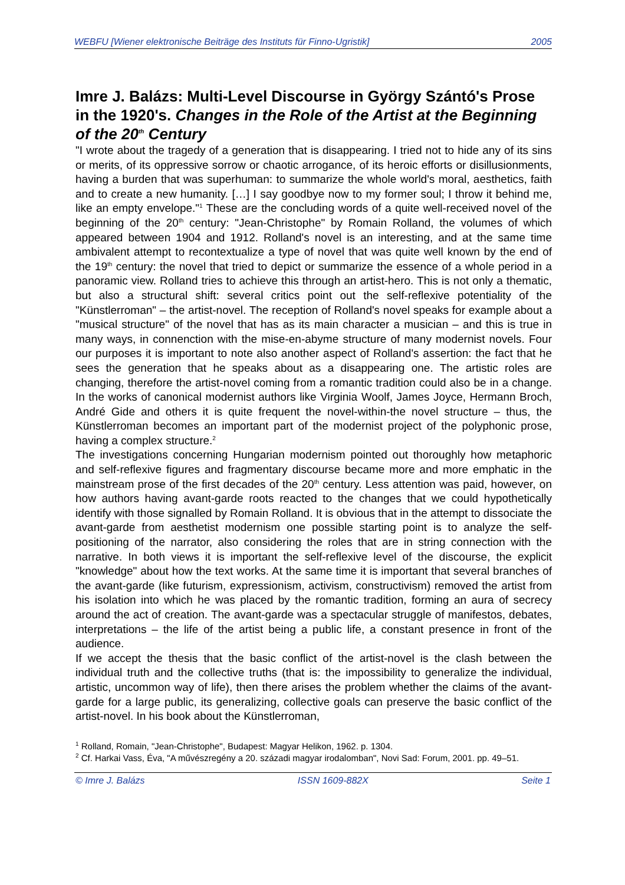WEBFU [Wiener elektronische Beiträge des Instituts für Finno-Ugristik] 2005
Imre J. Balázs: Multi-Level Discourse in György Szántó's Prose in the 1920's. Changes in the Role of the Artist at the Beginning of the 20<sup>th</sup> Century
"I wrote about the tragedy of a generation that is disappearing. I tried not to hide any of its sins or merits, of its oppressive sorrow or chaotic arrogance, of its heroic efforts or disillusionments, having a burden that was superhuman: to summarize the whole world's moral, aesthetics, faith and to create a new humanity. […] I say goodbye now to my former soul; I throw it behind me, like an empty envelope."<sup>1</sup> These are the concluding words of a quite well-received novel of the beginning of the 20<sup>th</sup> century: "Jean-Christophe" by Romain Rolland, the volumes of which appeared between 1904 and 1912. Rolland's novel is an interesting, and at the same time ambivalent attempt to recontextualize a type of novel that was quite well known by the end of the 19<sup>th</sup> century: the novel that tried to depict or summarize the essence of a whole period in a panoramic view. Rolland tries to achieve this through an artist-hero. This is not only a thematic, but also a structural shift: several critics point out the self-reflexive potentiality of the "Künstlerroman" – the artist-novel. The reception of Rolland's novel speaks for example about a "musical structure" of the novel that has as its main character a musician – and this is true in many ways, in connenction with the mise-en-abyme structure of many modernist novels. Four our purposes it is important to note also another aspect of Rolland's assertion: the fact that he sees the generation that he speaks about as a disappearing one. The artistic roles are changing, therefore the artist-novel coming from a romantic tradition could also be in a change. In the works of canonical modernist authors like Virginia Woolf, James Joyce, Hermann Broch, André Gide and others it is quite frequent the novel-within-the novel structure – thus, the Künstlerroman becomes an important part of the modernist project of the polyphonic prose, having a complex structure.<sup>2</sup>
The investigations concerning Hungarian modernism pointed out thoroughly how metaphoric and self-reflexive figures and fragmentary discourse became more and more emphatic in the mainstream prose of the first decades of the 20<sup>th</sup> century. Less attention was paid, however, on how authors having avant-garde roots reacted to the changes that we could hypothetically identify with those signalled by Romain Rolland. It is obvious that in the attempt to dissociate the avant-garde from aesthetist modernism one possible starting point is to analyze the self-positioning of the narrator, also considering the roles that are in string connection with the narrative. In both views it is important the self-reflexive level of the discourse, the explicit "knowledge" about how the text works. At the same time it is important that several branches of the avant-garde (like futurism, expressionism, activism, constructivism) removed the artist from his isolation into which he was placed by the romantic tradition, forming an aura of secrecy around the act of creation. The avant-garde was a spectacular struggle of manifestos, debates, interpretations – the life of the artist being a public life, a constant presence in front of the audience.
If we accept the thesis that the basic conflict of the artist-novel is the clash between the individual truth and the collective truths (that is: the impossibility to generalize the individual, artistic, uncommon way of life), then there arises the problem whether the claims of the avant-garde for a large public, its generalizing, collective goals can preserve the basic conflict of the artist-novel. In his book about the Künstlerroman,
<sup>1</sup> Rolland, Romain, "Jean-Christophe", Budapest: Magyar Helikon, 1962. p. 1304.
<sup>2</sup> Cf. Harkai Vass, Éva, "A művészregény a 20. századi magyar irodalomban", Novi Sad: Forum, 2001. pp. 49–51.
© Imre J. Balázs ISSN 1609-882X Seite 1